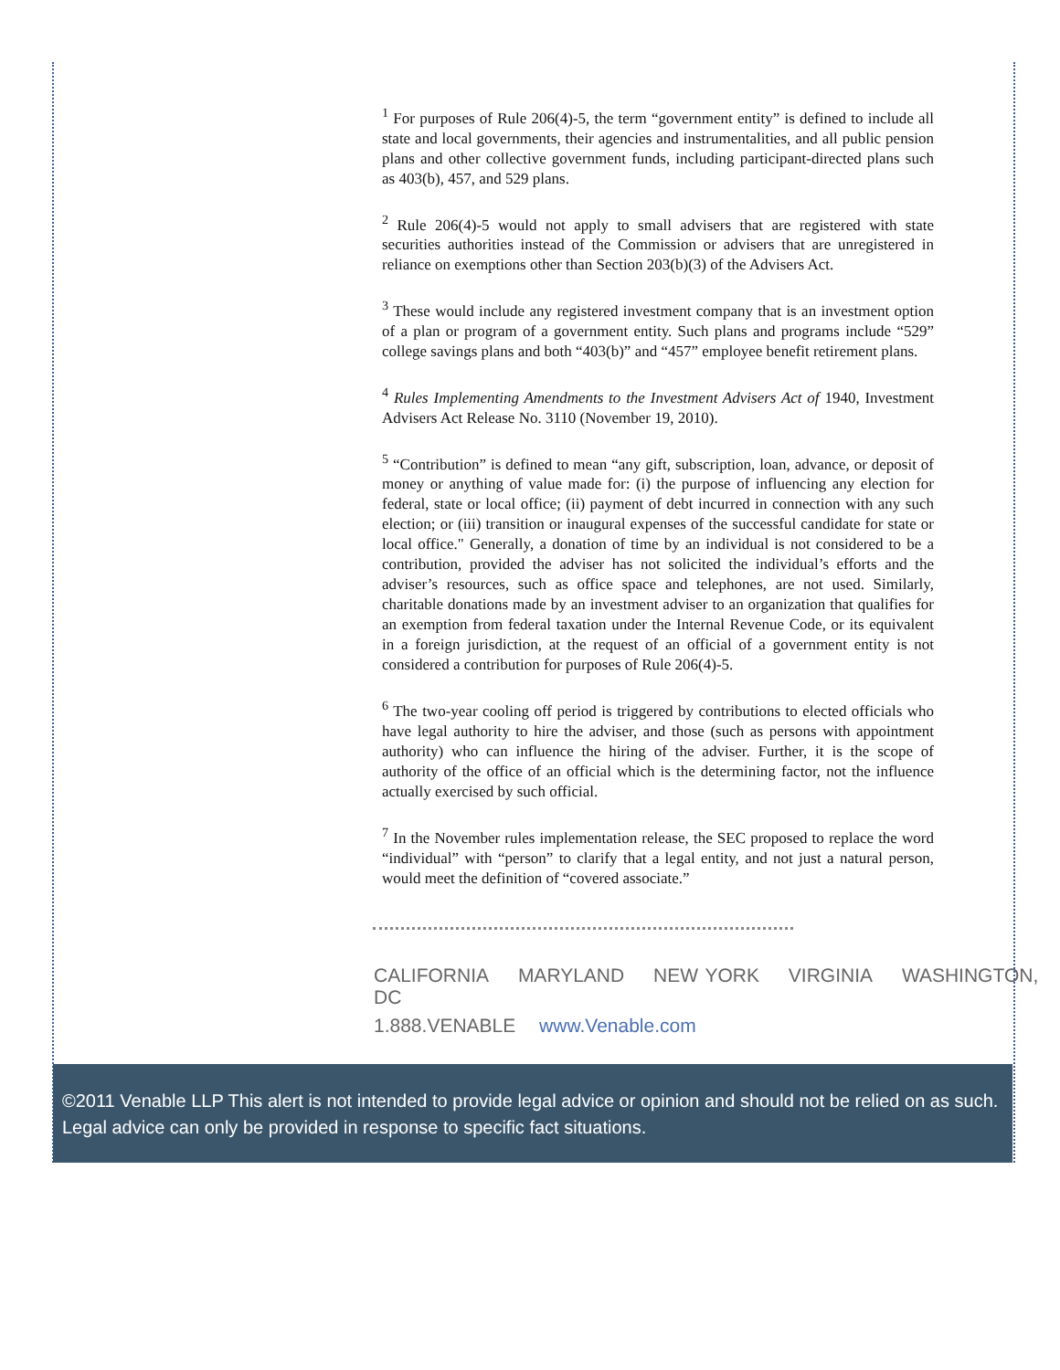<sup>1</sup> For purposes of Rule 206(4)-5, the term “government entity” is defined to include all state and local governments, their agencies and instrumentalities, and all public pension plans and other collective government funds, including participant-directed plans such as 403(b), 457, and 529 plans.
<sup>2</sup> Rule 206(4)-5 would not apply to small advisers that are registered with state securities authorities instead of the Commission or advisers that are unregistered in reliance on exemptions other than Section 203(b)(3) of the Advisers Act.
<sup>3</sup> These would include any registered investment company that is an investment option of a plan or program of a government entity. Such plans and programs include “529” college savings plans and both “403(b)” and “457” employee benefit retirement plans.
<sup>4</sup> Rules Implementing Amendments to the Investment Advisers Act of 1940, Investment Advisers Act Release No. 3110 (November 19, 2010).
<sup>5</sup> “Contribution” is defined to mean “any gift, subscription, loan, advance, or deposit of money or anything of value made for: (i) the purpose of influencing any election for federal, state or local office; (ii) payment of debt incurred in connection with any such election; or (iii) transition or inaugural expenses of the successful candidate for state or local office." Generally, a donation of time by an individual is not considered to be a contribution, provided the adviser has not solicited the individual’s efforts and the adviser’s resources, such as office space and telephones, are not used. Similarly, charitable donations made by an investment adviser to an organization that qualifies for an exemption from federal taxation under the Internal Revenue Code, or its equivalent in a foreign jurisdiction, at the request of an official of a government entity is not considered a contribution for purposes of Rule 206(4)-5.
<sup>6</sup> The two-year cooling off period is triggered by contributions to elected officials who have legal authority to hire the adviser, and those (such as persons with appointment authority) who can influence the hiring of the adviser. Further, it is the scope of authority of the office of an official which is the determining factor, not the influence actually exercised by such official.
<sup>7</sup> In the November rules implementation release, the SEC proposed to replace the word “individual” with “person” to clarify that a legal entity, and not just a natural person, would meet the definition of “covered associate.”
CALIFORNIA MARYLAND NEW YORK VIRGINIA WASHINGTON, DC
1.888.VENABLE www.Venable.com
©2011 Venable LLP This alert is not intended to provide legal advice or opinion and should not be relied on as such. Legal advice can only be provided in response to specific fact situations.